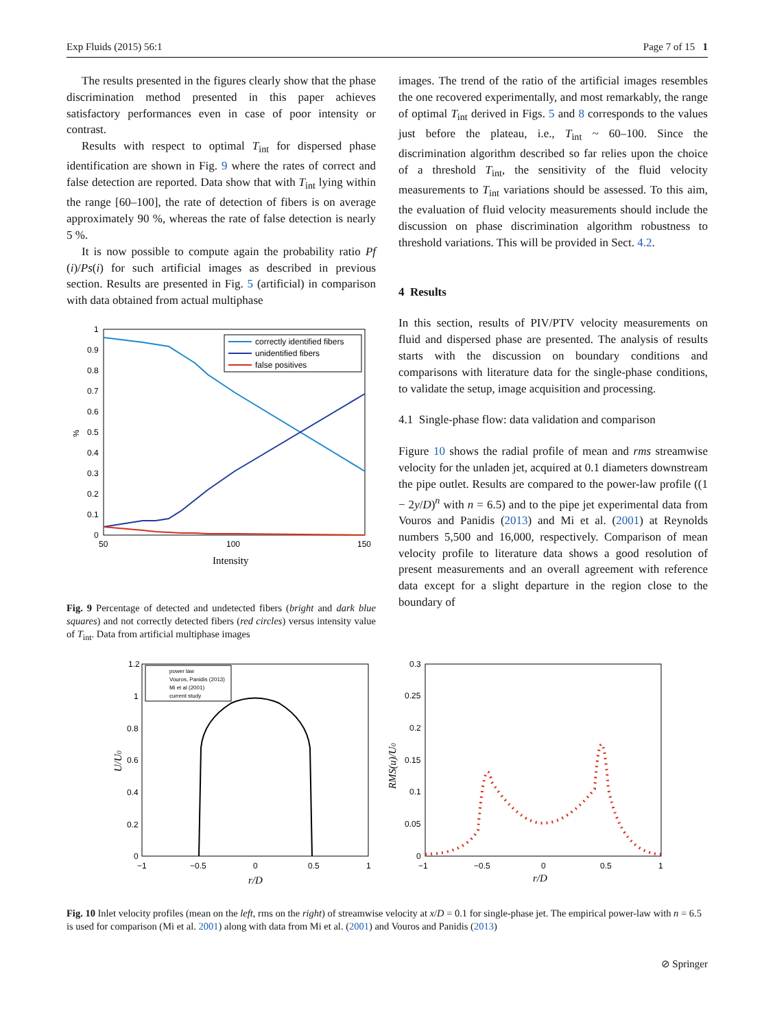Exp Fluids (2015) 56:1 Page 7 of 15 1
The results presented in the figures clearly show that the phase discrimination method presented in this paper achieves satisfactory performances even in case of poor intensity or contrast.
Results with respect to optimal T<sub>int</sub> for dispersed phase identification are shown in Fig. 9 where the rates of correct and false detection are reported. Data show that with T<sub>int</sub> lying within the range [60–100], the rate of detection of fibers is on average approximately 90 %, whereas the rate of false detection is nearly 5 %.
It is now possible to compute again the probability ratio Pf (i)/Ps(i) for such artificial images as described in previous section. Results are presented in Fig. 5 (artificial) in comparison with data obtained from actual multiphase
1
0.9
0.8
0.7
0.6
0.5
0.4
0.3
0.2
0.1
0
50
100
150
%
Intensity
correctly identified fibers
unidentified fibers
false positives
Fig. 9 Percentage of detected and undetected fibers (bright and dark blue squares) and not correctly detected fibers (red circles) versus intensity value of T<sub>int</sub>. Data from artificial multiphase images
images. The trend of the ratio of the artificial images resembles the one recovered experimentally, and most remarkably, the range of optimal T<sub>int</sub> derived in Figs. 5 and 8 corresponds to the values just before the plateau, i.e., T<sub>int</sub> ~ 60–100. Since the discrimination algorithm described so far relies upon the choice of a threshold T<sub>int</sub>, the sensitivity of the fluid velocity measurements to T<sub>int</sub> variations should be assessed. To this aim, the evaluation of fluid velocity measurements should include the discussion on phase discrimination algorithm robustness to threshold variations. This will be provided in Sect. 4.2.
4 Results
In this section, results of PIV/PTV velocity measurements on fluid and dispersed phase are presented. The analysis of results starts with the discussion on boundary conditions and comparisons with literature data for the single-phase conditions, to validate the setup, image acquisition and processing.
4.1 Single-phase flow: data validation and comparison
Figure 10 shows the radial profile of mean and rms streamwise velocity for the unladen jet, acquired at 0.1 diameters downstream the pipe outlet. Results are compared to the power-law profile ((1 − 2y/D)<sup>n</sup> with n = 6.5) and to the pipe jet experimental data from Vouros and Panidis (2013) and Mi et al. (2001) at Reynolds numbers 5,500 and 16,000, respectively. Comparison of mean velocity profile to literature data shows a good resolution of present measurements and an overall agreement with reference data except for a slight departure in the region close to the boundary of
1.2
1
0.8
0.6
0.4
0.2
0
−1
−0.5
0
0.5
1
power law
Vouros, Panidis (2013)
Mi et al (2001)
current study
0.3
0.25
0.2
0.15
0.1
0.05
0
−1
−0.5
0
0.5
1
r/D
r/D
U/U0
RMS(u)/U0
Fig. 10 Inlet velocity profiles (mean on the left, rms on the right) of streamwise velocity at x/D = 0.1 for single-phase jet. The empirical power-law with n = 6.5 is used for comparison (Mi et al. 2001) along with data from Mi et al. (2001) and Vouros and Panidis (2013)
⊘ Springer